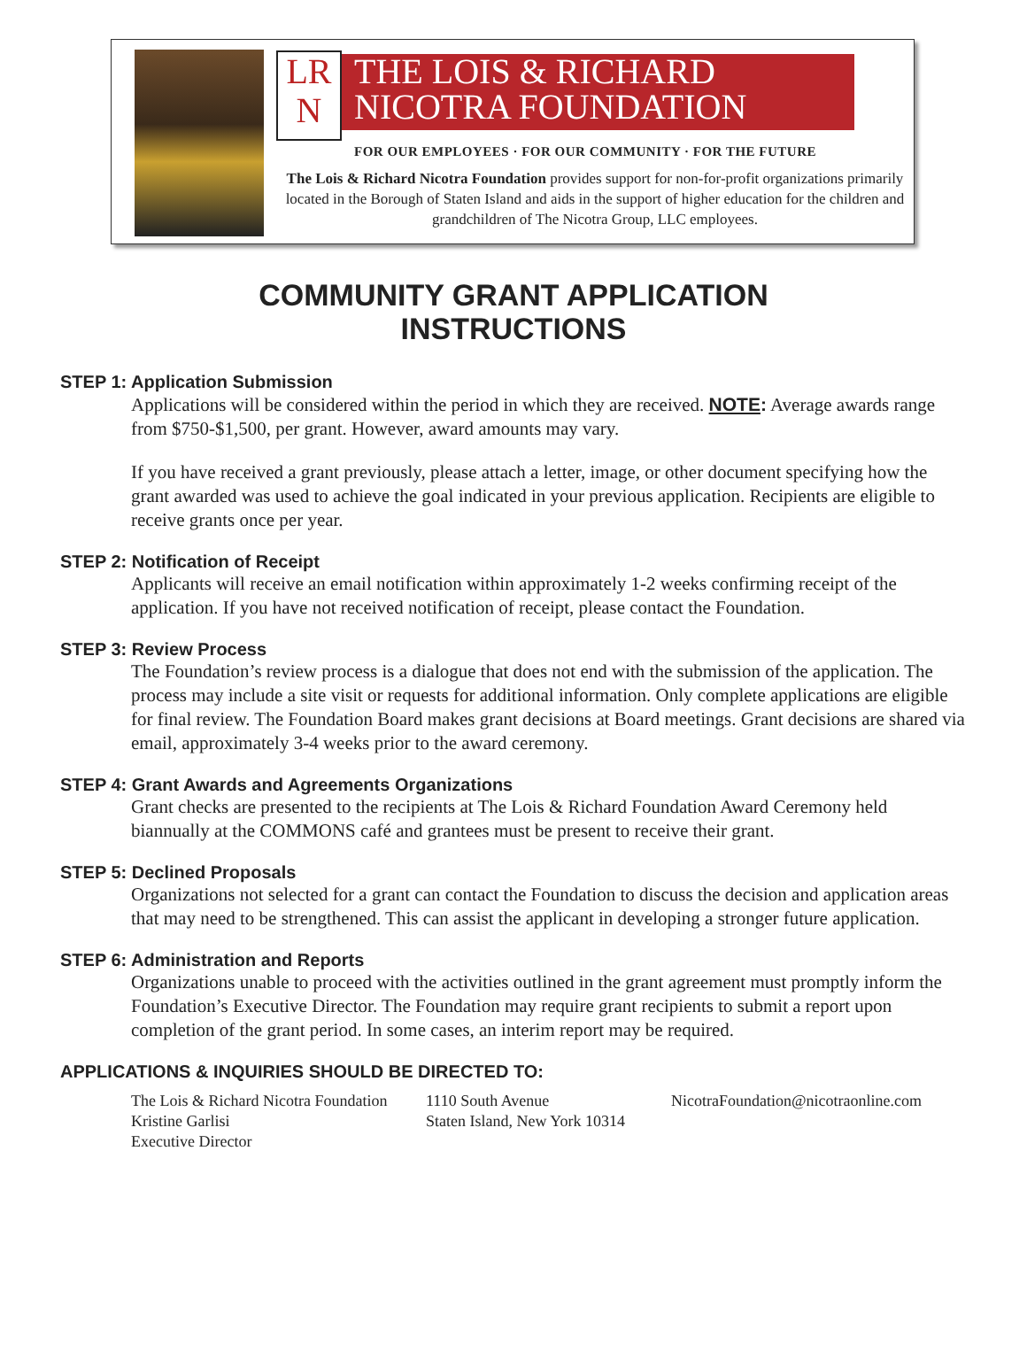LR
N
THE LOIS & RICHARD
NICOTRA FOUNDATION
FOR OUR EMPLOYEES · FOR OUR COMMUNITY · FOR THE FUTURE
The Lois & Richard Nicotra Foundation provides support for non-for-profit organizations primarily located in the Borough of Staten Island and aids in the support of higher education for the children and grandchildren of The Nicotra Group, LLC employees.
COMMUNITY GRANT APPLICATION
INSTRUCTIONS
STEP 1: Application Submission
Applications will be considered within the period in which they are received. NOTE: Average awards range from $750-$1,500, per grant. However, award amounts may vary.
If you have received a grant previously, please attach a letter, image, or other document specifying how the grant awarded was used to achieve the goal indicated in your previous application. Recipients are eligible to receive grants once per year.
STEP 2: Notification of Receipt
Applicants will receive an email notification within approximately 1-2 weeks confirming receipt of the application. If you have not received notification of receipt, please contact the Foundation.
STEP 3: Review Process
The Foundation’s review process is a dialogue that does not end with the submission of the application. The process may include a site visit or requests for additional information. Only complete applications are eligible for final review. The Foundation Board makes grant decisions at Board meetings. Grant decisions are shared via email, approximately 3-4 weeks prior to the award ceremony.
STEP 4: Grant Awards and Agreements Organizations
Grant checks are presented to the recipients at The Lois & Richard Foundation Award Ceremony held biannually at the COMMONS café and grantees must be present to receive their grant.
STEP 5: Declined Proposals
Organizations not selected for a grant can contact the Foundation to discuss the decision and application areas that may need to be strengthened. This can assist the applicant in developing a stronger future application.
STEP 6: Administration and Reports
Organizations unable to proceed with the activities outlined in the grant agreement must promptly inform the Foundation’s Executive Director. The Foundation may require grant recipients to submit a report upon completion of the grant period. In some cases, an interim report may be required.
APPLICATIONS & INQUIRIES SHOULD BE DIRECTED TO:
The Lois & Richard Nicotra Foundation
Kristine Garlisi
Executive Director
1110 South Avenue
Staten Island, New York 10314
NicotraFoundation@nicotraonline.com